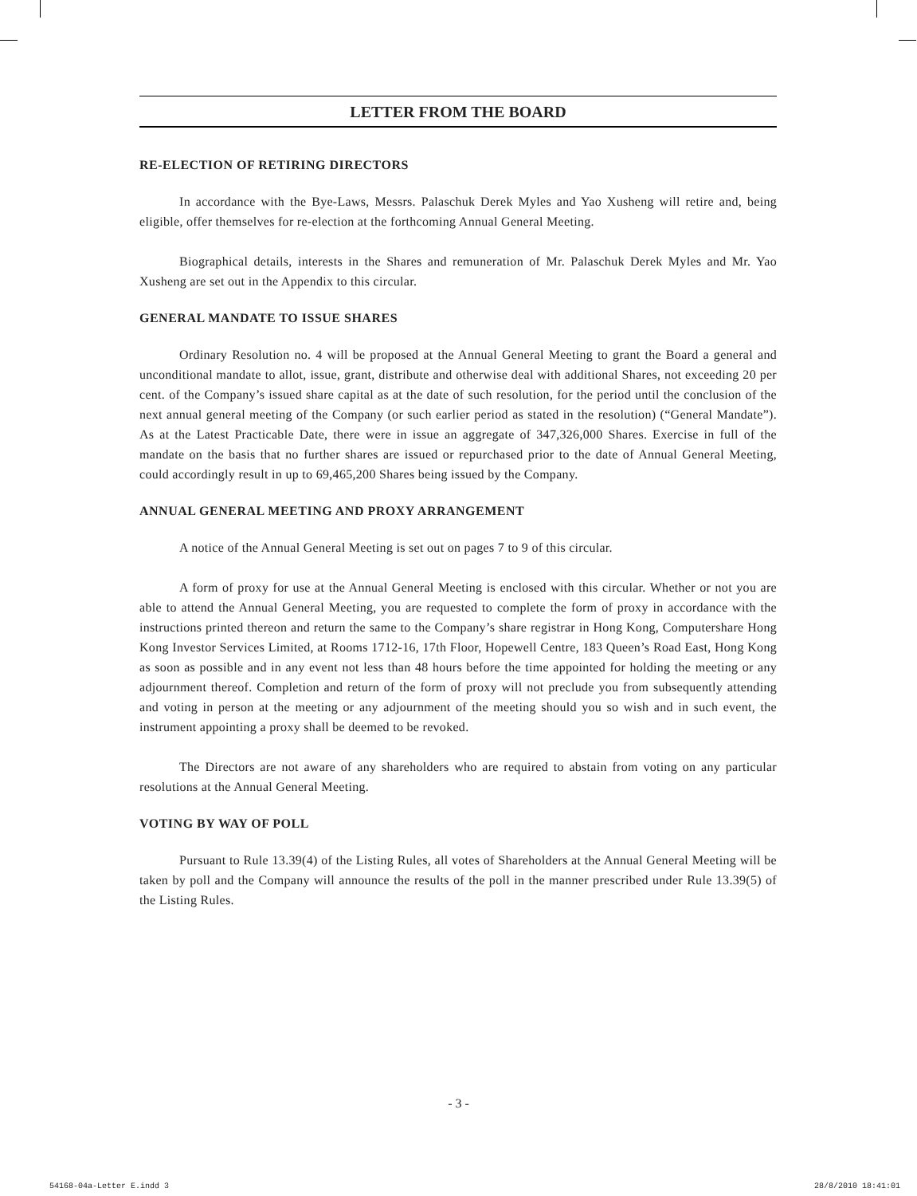LETTER FROM THE BOARD
RE-ELECTION OF RETIRING DIRECTORS
In accordance with the Bye-Laws, Messrs. Palaschuk Derek Myles and Yao Xusheng will retire and, being eligible, offer themselves for re-election at the forthcoming Annual General Meeting.
Biographical details, interests in the Shares and remuneration of Mr. Palaschuk Derek Myles and Mr. Yao Xusheng are set out in the Appendix to this circular.
GENERAL MANDATE TO ISSUE SHARES
Ordinary Resolution no. 4 will be proposed at the Annual General Meeting to grant the Board a general and unconditional mandate to allot, issue, grant, distribute and otherwise deal with additional Shares, not exceeding 20 per cent. of the Company’s issued share capital as at the date of such resolution, for the period until the conclusion of the next annual general meeting of the Company (or such earlier period as stated in the resolution) (“General Mandate”). As at the Latest Practicable Date, there were in issue an aggregate of 347,326,000 Shares. Exercise in full of the mandate on the basis that no further shares are issued or repurchased prior to the date of Annual General Meeting, could accordingly result in up to 69,465,200 Shares being issued by the Company.
ANNUAL GENERAL MEETING AND PROXY ARRANGEMENT
A notice of the Annual General Meeting is set out on pages 7 to 9 of this circular.
A form of proxy for use at the Annual General Meeting is enclosed with this circular. Whether or not you are able to attend the Annual General Meeting, you are requested to complete the form of proxy in accordance with the instructions printed thereon and return the same to the Company’s share registrar in Hong Kong, Computershare Hong Kong Investor Services Limited, at Rooms 1712-16, 17th Floor, Hopewell Centre, 183 Queen’s Road East, Hong Kong as soon as possible and in any event not less than 48 hours before the time appointed for holding the meeting or any adjournment thereof. Completion and return of the form of proxy will not preclude you from subsequently attending and voting in person at the meeting or any adjournment of the meeting should you so wish and in such event, the instrument appointing a proxy shall be deemed to be revoked.
The Directors are not aware of any shareholders who are required to abstain from voting on any particular resolutions at the Annual General Meeting.
VOTING BY WAY OF POLL
Pursuant to Rule 13.39(4) of the Listing Rules, all votes of Shareholders at the Annual General Meeting will be taken by poll and the Company will announce the results of the poll in the manner prescribed under Rule 13.39(5) of the Listing Rules.
- 3 -
54168-04a-Letter E.indd 3 28/8/2010 18:41:01